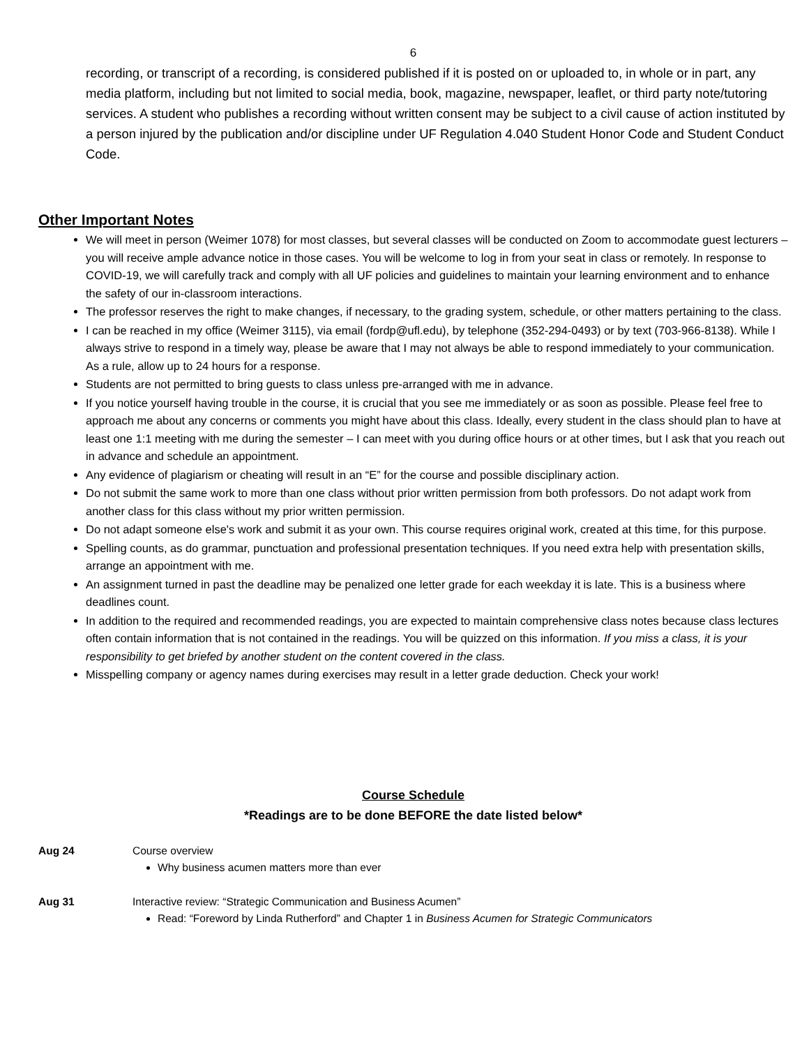6
recording, or transcript of a recording, is considered published if it is posted on or uploaded to, in whole or in part, any media platform, including but not limited to social media, book, magazine, newspaper, leaflet, or third party note/tutoring services. A student who publishes a recording without written consent may be subject to a civil cause of action instituted by a person injured by the publication and/or discipline under UF Regulation 4.040 Student Honor Code and Student Conduct Code.
Other Important Notes
We will meet in person (Weimer 1078) for most classes, but several classes will be conducted on Zoom to accommodate guest lecturers – you will receive ample advance notice in those cases. You will be welcome to log in from your seat in class or remotely. In response to COVID-19, we will carefully track and comply with all UF policies and guidelines to maintain your learning environment and to enhance the safety of our in-classroom interactions.
The professor reserves the right to make changes, if necessary, to the grading system, schedule, or other matters pertaining to the class.
I can be reached in my office (Weimer 3115), via email (fordp@ufl.edu), by telephone (352-294-0493) or by text (703-966-8138). While I always strive to respond in a timely way, please be aware that I may not always be able to respond immediately to your communication. As a rule, allow up to 24 hours for a response.
Students are not permitted to bring guests to class unless pre-arranged with me in advance.
If you notice yourself having trouble in the course, it is crucial that you see me immediately or as soon as possible. Please feel free to approach me about any concerns or comments you might have about this class. Ideally, every student in the class should plan to have at least one 1:1 meeting with me during the semester – I can meet with you during office hours or at other times, but I ask that you reach out in advance and schedule an appointment.
Any evidence of plagiarism or cheating will result in an “E” for the course and possible disciplinary action.
Do not submit the same work to more than one class without prior written permission from both professors. Do not adapt work from another class for this class without my prior written permission.
Do not adapt someone else's work and submit it as your own. This course requires original work, created at this time, for this purpose.
Spelling counts, as do grammar, punctuation and professional presentation techniques. If you need extra help with presentation skills, arrange an appointment with me.
An assignment turned in past the deadline may be penalized one letter grade for each weekday it is late. This is a business where deadlines count.
In addition to the required and recommended readings, you are expected to maintain comprehensive class notes because class lectures often contain information that is not contained in the readings. You will be quizzed on this information. If you miss a class, it is your responsibility to get briefed by another student on the content covered in the class.
Misspelling company or agency names during exercises may result in a letter grade deduction. Check your work!
Course Schedule
*Readings are to be done BEFORE the date listed below*
Aug 24 Course overview
Why business acumen matters more than ever
Aug 31 Interactive review: “Strategic Communication and Business Acumen”
Read: “Foreword by Linda Rutherford” and Chapter 1 in Business Acumen for Strategic Communicators